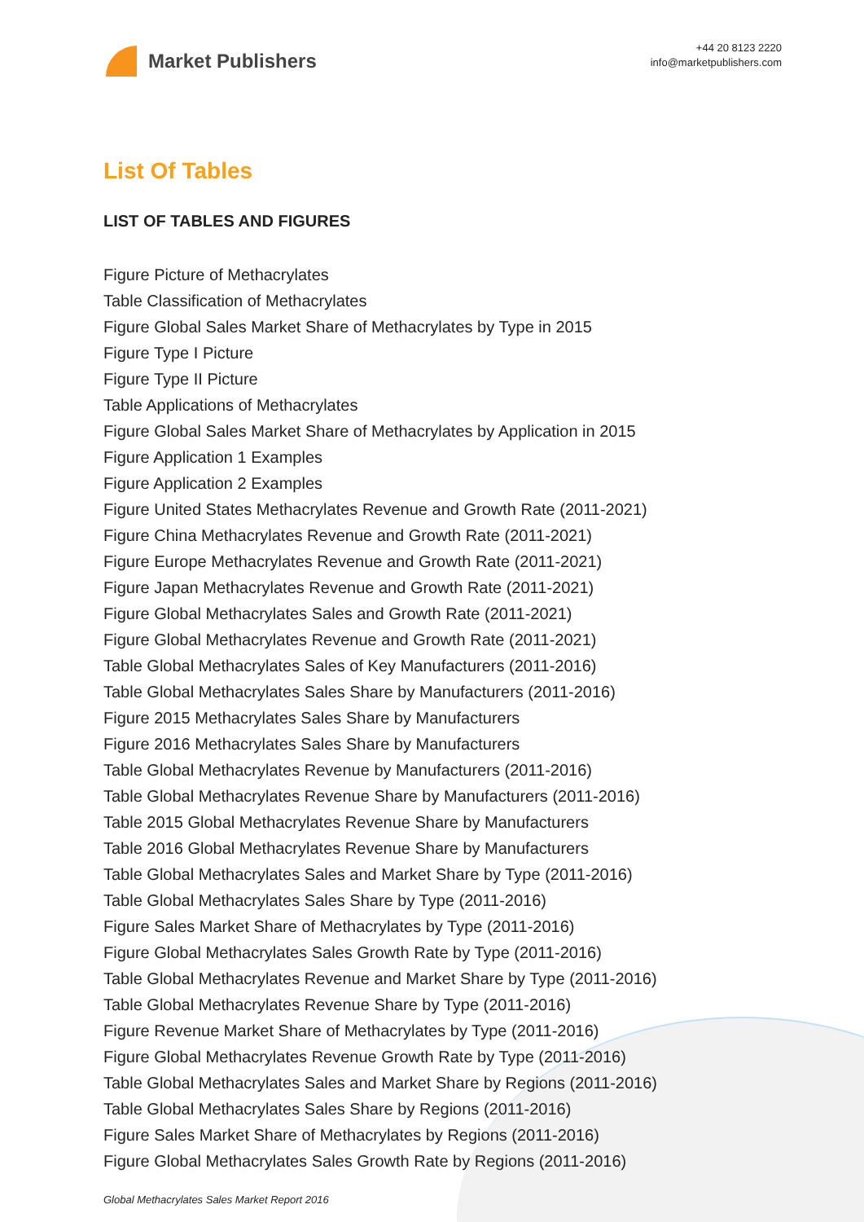Market Publishers
+44 20 8123 2220
info@marketpublishers.com
List Of Tables
LIST OF TABLES AND FIGURES
Figure Picture of Methacrylates
Table Classification of Methacrylates
Figure Global Sales Market Share of Methacrylates by Type in 2015
Figure Type I Picture
Figure Type II Picture
Table Applications of Methacrylates
Figure Global Sales Market Share of Methacrylates by Application in 2015
Figure Application 1 Examples
Figure Application 2 Examples
Figure United States Methacrylates Revenue and Growth Rate (2011-2021)
Figure China Methacrylates Revenue and Growth Rate (2011-2021)
Figure Europe Methacrylates Revenue and Growth Rate (2011-2021)
Figure Japan Methacrylates Revenue and Growth Rate (2011-2021)
Figure Global Methacrylates Sales and Growth Rate (2011-2021)
Figure Global Methacrylates Revenue and Growth Rate (2011-2021)
Table Global Methacrylates Sales of Key Manufacturers (2011-2016)
Table Global Methacrylates Sales Share by Manufacturers (2011-2016)
Figure 2015 Methacrylates Sales Share by Manufacturers
Figure 2016 Methacrylates Sales Share by Manufacturers
Table Global Methacrylates Revenue by Manufacturers (2011-2016)
Table Global Methacrylates Revenue Share by Manufacturers (2011-2016)
Table 2015 Global Methacrylates Revenue Share by Manufacturers
Table 2016 Global Methacrylates Revenue Share by Manufacturers
Table Global Methacrylates Sales and Market Share by Type (2011-2016)
Table Global Methacrylates Sales Share by Type (2011-2016)
Figure Sales Market Share of Methacrylates by Type (2011-2016)
Figure Global Methacrylates Sales Growth Rate by Type (2011-2016)
Table Global Methacrylates Revenue and Market Share by Type (2011-2016)
Table Global Methacrylates Revenue Share by Type (2011-2016)
Figure Revenue Market Share of Methacrylates by Type (2011-2016)
Figure Global Methacrylates Revenue Growth Rate by Type (2011-2016)
Table Global Methacrylates Sales and Market Share by Regions (2011-2016)
Table Global Methacrylates Sales Share by Regions (2011-2016)
Figure Sales Market Share of Methacrylates by Regions (2011-2016)
Figure Global Methacrylates Sales Growth Rate by Regions (2011-2016)
Global Methacrylates Sales Market Report 2016